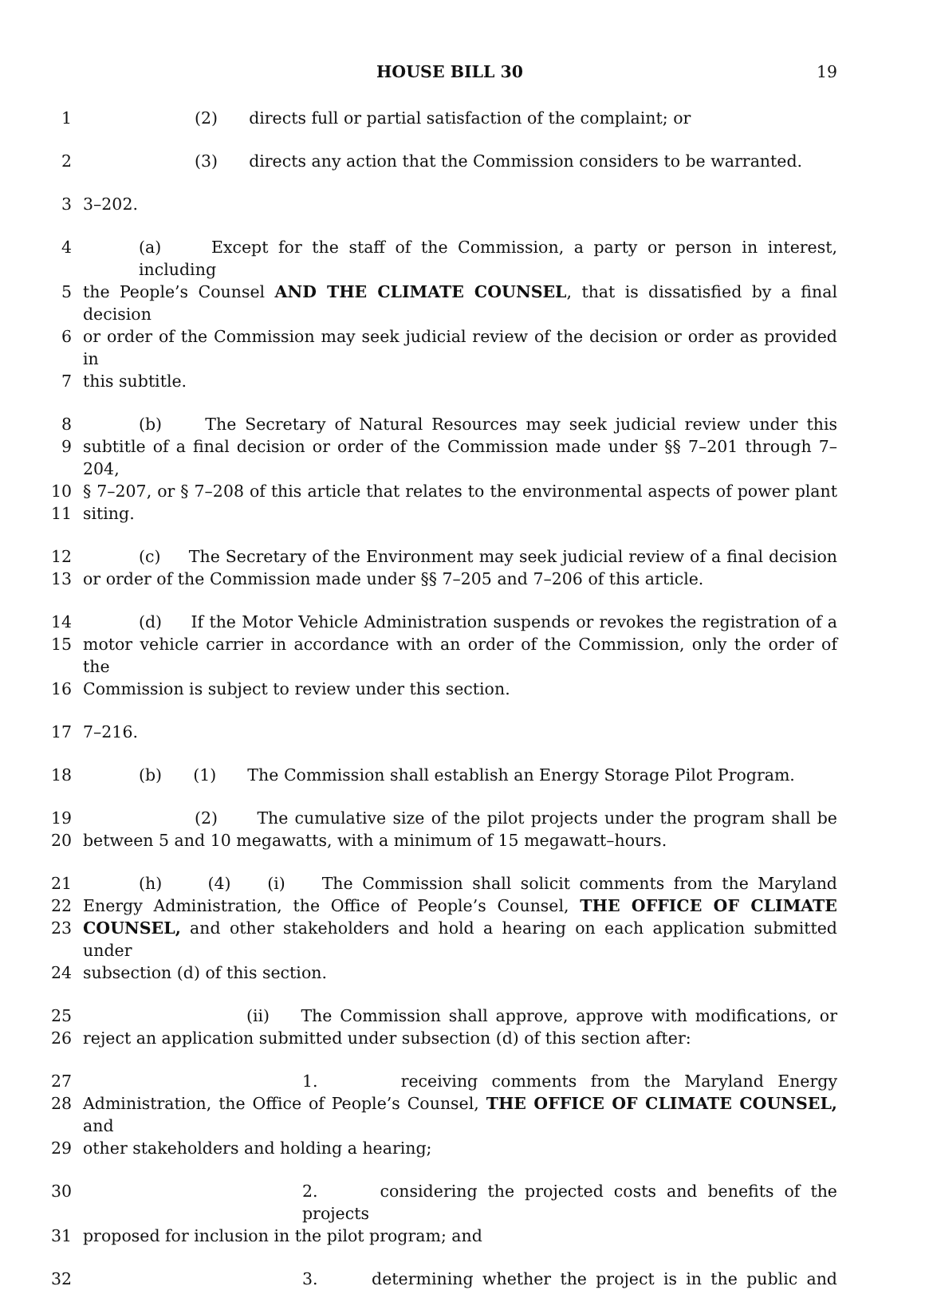HOUSE BILL 30 19
1 (2) directs full or partial satisfaction of the complaint; or
2 (3) directs any action that the Commission considers to be warranted.
3 3–202.
4 (a) Except for the staff of the Commission, a party or person in interest, including
5 the People’s Counsel AND THE CLIMATE COUNSEL, that is dissatisfied by a final decision
6 or order of the Commission may seek judicial review of the decision or order as provided in
7 this subtitle.
8 (b) The Secretary of Natural Resources may seek judicial review under this
9 subtitle of a final decision or order of the Commission made under §§ 7–201 through 7–204,
10 § 7–207, or § 7–208 of this article that relates to the environmental aspects of power plant
11 siting.
12 (c) The Secretary of the Environment may seek judicial review of a final decision
13 or order of the Commission made under §§ 7–205 and 7–206 of this article.
14 (d) If the Motor Vehicle Administration suspends or revokes the registration of a
15 motor vehicle carrier in accordance with an order of the Commission, only the order of the
16 Commission is subject to review under this section.
17 7–216.
18 (b) (1) The Commission shall establish an Energy Storage Pilot Program.
19 (2) The cumulative size of the pilot projects under the program shall be
20 between 5 and 10 megawatts, with a minimum of 15 megawatt–hours.
21 (h) (4) (i) The Commission shall solicit comments from the Maryland
22 Energy Administration, the Office of People’s Counsel, THE OFFICE OF CLIMATE
23 COUNSEL, and other stakeholders and hold a hearing on each application submitted under
24 subsection (d) of this section.
25 (ii) The Commission shall approve, approve with modifications, or
26 reject an application submitted under subsection (d) of this section after:
27 1. receiving comments from the Maryland Energy
28 Administration, the Office of People’s Counsel, THE OFFICE OF CLIMATE COUNSEL, and
29 other stakeholders and holding a hearing;
30 2. considering the projected costs and benefits of the projects
31 proposed for inclusion in the pilot program; and
32 3. determining whether the project is in the public and